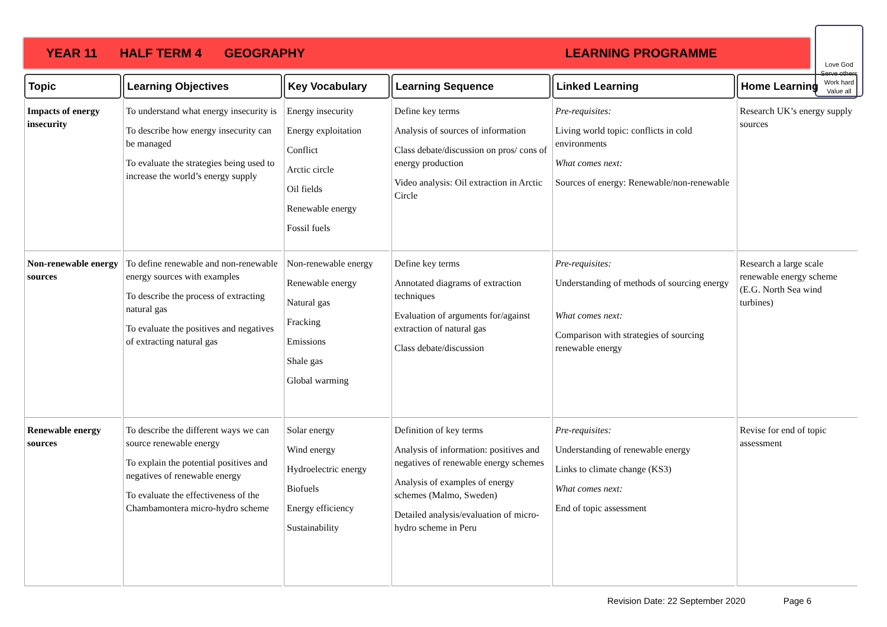YEAR 11 HALF TERM 4 GEOGRAPHY LEARNING PROGRAMME
Love God
Serve others
Work hard
Value all
| Topic | Learning Objectives | Key Vocabulary | Learning Sequence | Linked Learning | Home Learning |
| --- | --- | --- | --- | --- | --- |
| Impacts of energy insecurity | To understand what energy insecurity is To describe how energy insecurity can be managed To evaluate the strategies being used to increase the world’s energy supply | Energy insecurity Energy exploitation Conflict Arctic circle Oil fields Renewable energy Fossil fuels | Define key terms Analysis of sources of information Class debate/discussion on pros/ cons of energy production Video analysis: Oil extraction in Arctic Circle | Pre-requisites: Living world topic: conflicts in cold environments What comes next: Sources of energy: Renewable/non-renewable | Research UK’s energy supply sources |
| Non-renewable energy sources | To define renewable and non-renewable energy sources with examples To describe the process of extracting natural gas To evaluate the positives and negatives of extracting natural gas | Non-renewable energy Renewable energy Natural gas Fracking Emissions Shale gas Global warming | Define key terms Annotated diagrams of extraction techniques Evaluation of arguments for/against extraction of natural gas Class debate/discussion | Pre-requisites: Understanding of methods of sourcing energy What comes next: Comparison with strategies of sourcing renewable energy | Research a large scale renewable energy scheme (E.G. North Sea wind turbines) |
| Renewable energy sources | To describe the different ways we can source renewable energy To explain the potential positives and negatives of renewable energy To evaluate the effectiveness of the Chambamontera micro-hydro scheme | Solar energy Wind energy Hydroelectric energy Biofuels Energy efficiency Sustainability | Definition of key terms Analysis of information: positives and negatives of renewable energy schemes Analysis of examples of energy schemes (Malmo, Sweden) Detailed analysis/evaluation of micro-hydro scheme in Peru | Pre-requisites: Understanding of renewable energy Links to climate change (KS3) What comes next: End of topic assessment | Revise for end of topic assessment |
Revision Date: 22 September 2020 Page 6